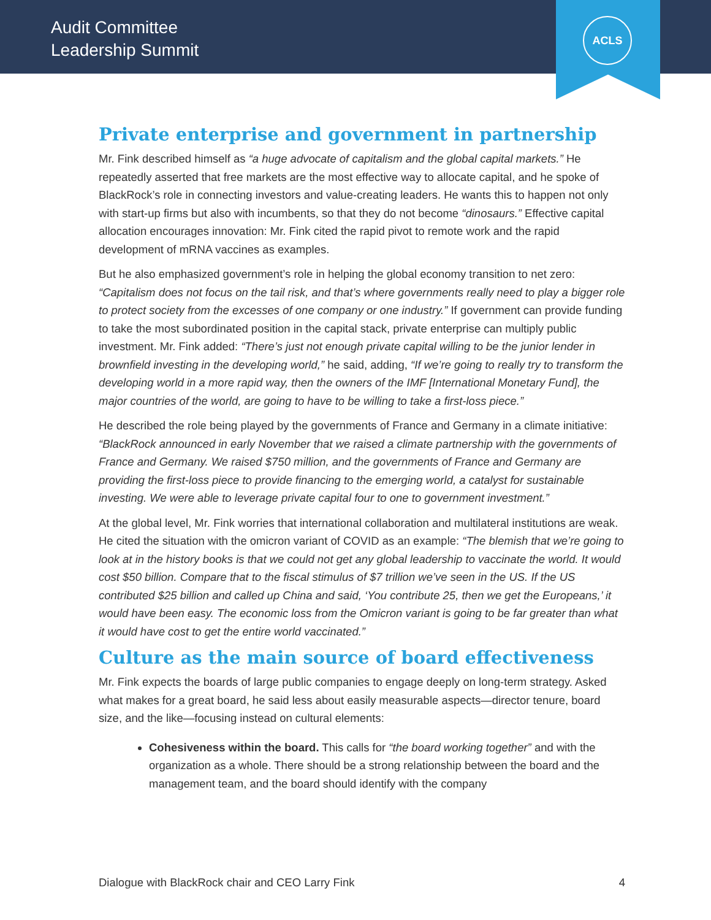Audit Committee
Leadership Summit
ACLS
Private enterprise and government in partnership
Mr. Fink described himself as “a huge advocate of capitalism and the global capital markets.” He repeatedly asserted that free markets are the most effective way to allocate capital, and he spoke of BlackRock’s role in connecting investors and value-creating leaders. He wants this to happen not only with start-up firms but also with incumbents, so that they do not become “dinosaurs.” Effective capital allocation encourages innovation: Mr. Fink cited the rapid pivot to remote work and the rapid development of mRNA vaccines as examples.
But he also emphasized government’s role in helping the global economy transition to net zero: “Capitalism does not focus on the tail risk, and that’s where governments really need to play a bigger role to protect society from the excesses of one company or one industry.” If government can provide funding to take the most subordinated position in the capital stack, private enterprise can multiply public investment. Mr. Fink added: “There’s just not enough private capital willing to be the junior lender in brownfield investing in the developing world,” he said, adding, “If we’re going to really try to transform the developing world in a more rapid way, then the owners of the IMF [International Monetary Fund], the major countries of the world, are going to have to be willing to take a first-loss piece.”
He described the role being played by the governments of France and Germany in a climate initiative: “BlackRock announced in early November that we raised a climate partnership with the governments of France and Germany. We raised $750 million, and the governments of France and Germany are providing the first-loss piece to provide financing to the emerging world, a catalyst for sustainable investing. We were able to leverage private capital four to one to government investment.”
At the global level, Mr. Fink worries that international collaboration and multilateral institutions are weak. He cited the situation with the omicron variant of COVID as an example: “The blemish that we’re going to look at in the history books is that we could not get any global leadership to vaccinate the world. It would cost $50 billion. Compare that to the fiscal stimulus of $7 trillion we’ve seen in the US. If the US contributed $25 billion and called up China and said, ‘You contribute 25, then we get the Europeans,’ it would have been easy. The economic loss from the Omicron variant is going to be far greater than what it would have cost to get the entire world vaccinated.”
Culture as the main source of board effectiveness
Mr. Fink expects the boards of large public companies to engage deeply on long-term strategy. Asked what makes for a great board, he said less about easily measurable aspects—director tenure, board size, and the like—focusing instead on cultural elements:
Cohesiveness within the board. This calls for “the board working together” and with the organization as a whole. There should be a strong relationship between the board and the management team, and the board should identify with the company
Dialogue with BlackRock chair and CEO Larry Fink 4